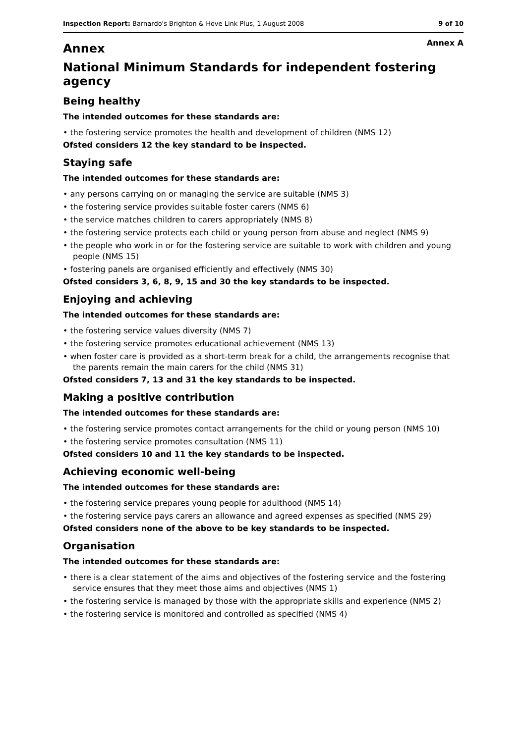Inspection Report: Barnardo's Brighton & Hove Link Plus, 1 August 2008 9 of 10
Annex A
Annex
National Minimum Standards for independent fostering agency
Being healthy
The intended outcomes for these standards are:
• the fostering service promotes the health and development of children (NMS 12)
Ofsted considers 12 the key standard to be inspected.
Staying safe
The intended outcomes for these standards are:
• any persons carrying on or managing the service are suitable (NMS 3)
• the fostering service provides suitable foster carers (NMS 6)
• the service matches children to carers appropriately (NMS 8)
• the fostering service protects each child or young person from abuse and neglect (NMS 9)
• the people who work in or for the fostering service are suitable to work with children and young people (NMS 15)
• fostering panels are organised efficiently and effectively (NMS 30)
Ofsted considers 3, 6, 8, 9, 15 and 30 the key standards to be inspected.
Enjoying and achieving
The intended outcomes for these standards are:
• the fostering service values diversity (NMS 7)
• the fostering service promotes educational achievement (NMS 13)
• when foster care is provided as a short-term break for a child, the arrangements recognise that the parents remain the main carers for the child (NMS 31)
Ofsted considers 7, 13 and 31 the key standards to be inspected.
Making a positive contribution
The intended outcomes for these standards are:
• the fostering service promotes contact arrangements for the child or young person (NMS 10)
• the fostering service promotes consultation (NMS 11)
Ofsted considers 10 and 11 the key standards to be inspected.
Achieving economic well-being
The intended outcomes for these standards are:
• the fostering service prepares young people for adulthood (NMS 14)
• the fostering service pays carers an allowance and agreed expenses as specified (NMS 29)
Ofsted considers none of the above to be key standards to be inspected.
Organisation
The intended outcomes for these standards are:
• there is a clear statement of the aims and objectives of the fostering service and the fostering service ensures that they meet those aims and objectives (NMS 1)
• the fostering service is managed by those with the appropriate skills and experience (NMS 2)
• the fostering service is monitored and controlled as specified (NMS 4)